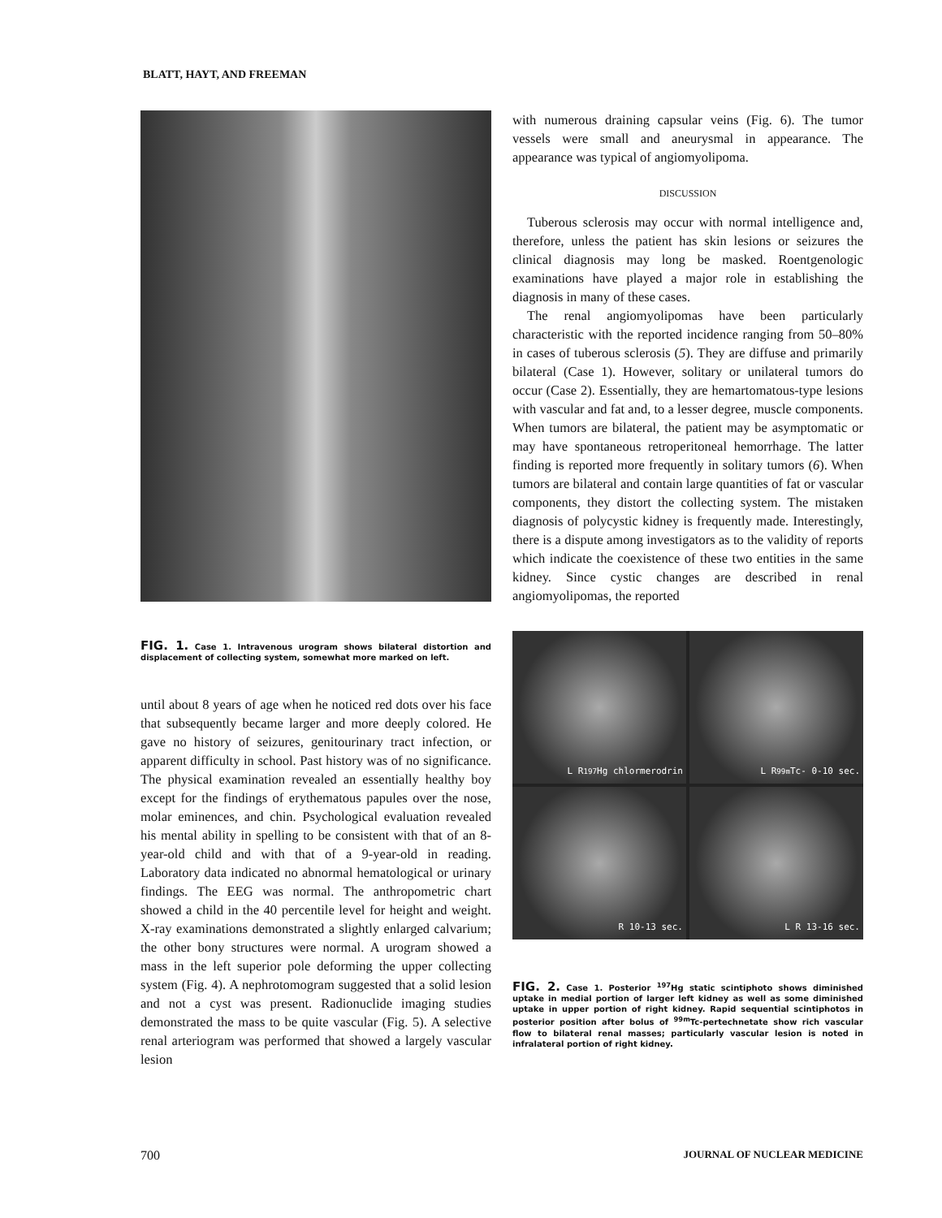BLATT, HAYT, AND FREEMAN
FIG. 1. Case 1. Intravenous urogram shows bilateral distortion and displacement of collecting system, somewhat more marked on left.
until about 8 years of age when he noticed red dots over his face that subsequently became larger and more deeply colored. He gave no history of seizures, genitourinary tract infection, or apparent difficulty in school. Past history was of no significance. The physical examination revealed an essentially healthy boy except for the findings of erythematous papules over the nose, molar eminences, and chin. Psychological evaluation revealed his mental ability in spelling to be consistent with that of an 8-year-old child and with that of a 9-year-old in reading. Laboratory data indicated no abnormal hematological or urinary findings. The EEG was normal. The anthropometric chart showed a child in the 40 percentile level for height and weight. X-ray examinations demonstrated a slightly enlarged calvarium; the other bony structures were normal. A urogram showed a mass in the left superior pole deforming the upper collecting system (Fig. 4). A nephrotomogram suggested that a solid lesion and not a cyst was present. Radionuclide imaging studies demonstrated the mass to be quite vascular (Fig. 5). A selective renal arteriogram was performed that showed a largely vascular lesion
with numerous draining capsular veins (Fig. 6). The tumor vessels were small and aneurysmal in appearance. The appearance was typical of angiomyolipoma.
DISCUSSION
Tuberous sclerosis may occur with normal intelligence and, therefore, unless the patient has skin lesions or seizures the clinical diagnosis may long be masked. Roentgenologic examinations have played a major role in establishing the diagnosis in many of these cases.
The renal angiomyolipomas have been particularly characteristic with the reported incidence ranging from 50–80% in cases of tuberous sclerosis (5). They are diffuse and primarily bilateral (Case 1). However, solitary or unilateral tumors do occur (Case 2). Essentially, they are hemartomatous-type lesions with vascular and fat and, to a lesser degree, muscle components. When tumors are bilateral, the patient may be asymptomatic or may have spontaneous retroperitoneal hemorrhage. The latter finding is reported more frequently in solitary tumors (6). When tumors are bilateral and contain large quantities of fat or vascular components, they distort the collecting system. The mistaken diagnosis of polycystic kidney is frequently made. Interestingly, there is a dispute among investigators as to the validity of reports which indicate the coexistence of these two entities in the same kidney. Since cystic changes are described in renal angiomyolipomas, the reported
L R <sup>197</sup>Hg chlormerodrin
L R <sup>99m</sup>Tc- 0-10 sec.
R 10-13 sec.
L R 13-16 sec.
FIG. 2. Case 1. Posterior <sup>197</sup>Hg static scintiphoto shows diminished uptake in medial portion of larger left kidney as well as some diminished uptake in upper portion of right kidney. Rapid sequential scintiphotos in posterior position after bolus of <sup>99m</sup>Tc-pertechnetate show rich vascular flow to bilateral renal masses; particularly vascular lesion is noted in infralateral portion of right kidney.
700 JOURNAL OF NUCLEAR MEDICINE